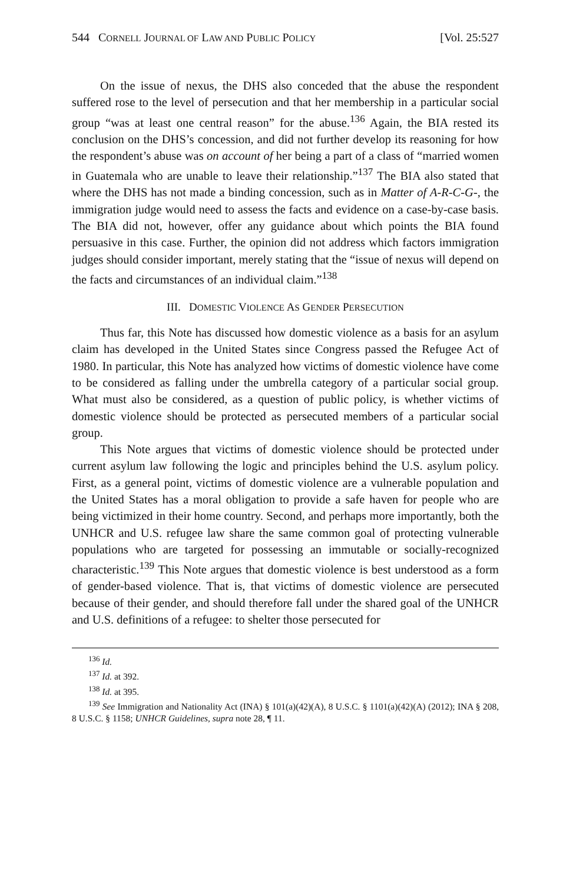544 CORNELL JOURNAL OF LAW AND PUBLIC POLICY [Vol. 25:527
On the issue of nexus, the DHS also conceded that the abuse the respondent suffered rose to the level of persecution and that her membership in a particular social group “was at least one central reason” for the abuse.<sup>136</sup> Again, the BIA rested its conclusion on the DHS’s concession, and did not further develop its reasoning for how the respondent’s abuse was on account of her being a part of a class of “married women in Guatemala who are unable to leave their relationship.”<sup>137</sup> The BIA also stated that where the DHS has not made a binding concession, such as in Matter of A-R-C-G-, the immigration judge would need to assess the facts and evidence on a case-by-case basis. The BIA did not, however, offer any guidance about which points the BIA found persuasive in this case. Further, the opinion did not address which factors immigration judges should consider important, merely stating that the “issue of nexus will depend on the facts and circumstances of an individual claim.”<sup>138</sup>
III. DOMESTIC VIOLENCE AS GENDER PERSECUTION
Thus far, this Note has discussed how domestic violence as a basis for an asylum claim has developed in the United States since Congress passed the Refugee Act of 1980. In particular, this Note has analyzed how victims of domestic violence have come to be considered as falling under the umbrella category of a particular social group. What must also be considered, as a question of public policy, is whether victims of domestic violence should be protected as persecuted members of a particular social group.
This Note argues that victims of domestic violence should be protected under current asylum law following the logic and principles behind the U.S. asylum policy. First, as a general point, victims of domestic violence are a vulnerable population and the United States has a moral obligation to provide a safe haven for people who are being victimized in their home country. Second, and perhaps more importantly, both the UNHCR and U.S. refugee law share the same common goal of protecting vulnerable populations who are targeted for possessing an immutable or socially-recognized characteristic.<sup>139</sup> This Note argues that domestic violence is best understood as a form of gender-based violence. That is, that victims of domestic violence are persecuted because of their gender, and should therefore fall under the shared goal of the UNHCR and U.S. definitions of a refugee: to shelter those persecuted for
<sup>136</sup> Id.
<sup>137</sup> Id. at 392.
<sup>138</sup> Id. at 395.
<sup>139</sup> See Immigration and Nationality Act (INA) § 101(a)(42)(A), 8 U.S.C. § 1101(a)(42)(A) (2012); INA § 208, 8 U.S.C. § 1158; UNHCR Guidelines, supra note 28, ¶ 11.